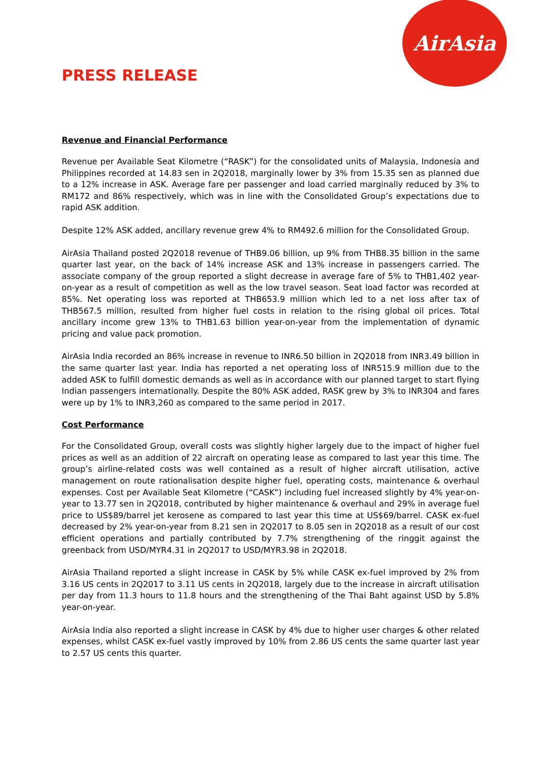AirAsia
PRESS RELEASE
Revenue and Financial Performance
Revenue per Available Seat Kilometre (“RASK”) for the consolidated units of Malaysia, Indonesia and Philippines recorded at 14.83 sen in 2Q2018, marginally lower by 3% from 15.35 sen as planned due to a 12% increase in ASK. Average fare per passenger and load carried marginally reduced by 3% to RM172 and 86% respectively, which was in line with the Consolidated Group’s expectations due to rapid ASK addition.
Despite 12% ASK added, ancillary revenue grew 4% to RM492.6 million for the Consolidated Group.
AirAsia Thailand posted 2Q2018 revenue of THB9.06 billion, up 9% from THB8.35 billion in the same quarter last year, on the back of 14% increase ASK and 13% increase in passengers carried. The associate company of the group reported a slight decrease in average fare of 5% to THB1,402 year-on-year as a result of competition as well as the low travel season. Seat load factor was recorded at 85%. Net operating loss was reported at THB653.9 million which led to a net loss after tax of THB567.5 million, resulted from higher fuel costs in relation to the rising global oil prices. Total ancillary income grew 13% to THB1.63 billion year-on-year from the implementation of dynamic pricing and value pack promotion.
AirAsia India recorded an 86% increase in revenue to INR6.50 billion in 2Q2018 from INR3.49 billion in the same quarter last year. India has reported a net operating loss of INR515.9 million due to the added ASK to fulfill domestic demands as well as in accordance with our planned target to start flying Indian passengers internationally. Despite the 80% ASK added, RASK grew by 3% to INR304 and fares were up by 1% to INR3,260 as compared to the same period in 2017.
Cost Performance
For the Consolidated Group, overall costs was slightly higher largely due to the impact of higher fuel prices as well as an addition of 22 aircraft on operating lease as compared to last year this time. The group’s airline-related costs was well contained as a result of higher aircraft utilisation, active management on route rationalisation despite higher fuel, operating costs, maintenance & overhaul expenses. Cost per Available Seat Kilometre (“CASK”) including fuel increased slightly by 4% year-on-year to 13.77 sen in 2Q2018, contributed by higher maintenance & overhaul and 29% in average fuel price to US$89/barrel jet kerosene as compared to last year this time at US$69/barrel. CASK ex-fuel decreased by 2% year-on-year from 8.21 sen in 2Q2017 to 8.05 sen in 2Q2018 as a result of our cost efficient operations and partially contributed by 7.7% strengthening of the ringgit against the greenback from USD/MYR4.31 in 2Q2017 to USD/MYR3.98 in 2Q2018.
AirAsia Thailand reported a slight increase in CASK by 5% while CASK ex-fuel improved by 2% from 3.16 US cents in 2Q2017 to 3.11 US cents in 2Q2018, largely due to the increase in aircraft utilisation per day from 11.3 hours to 11.8 hours and the strengthening of the Thai Baht against USD by 5.8% year-on-year.
AirAsia India also reported a slight increase in CASK by 4% due to higher user charges & other related expenses, whilst CASK ex-fuel vastly improved by 10% from 2.86 US cents the same quarter last year to 2.57 US cents this quarter.